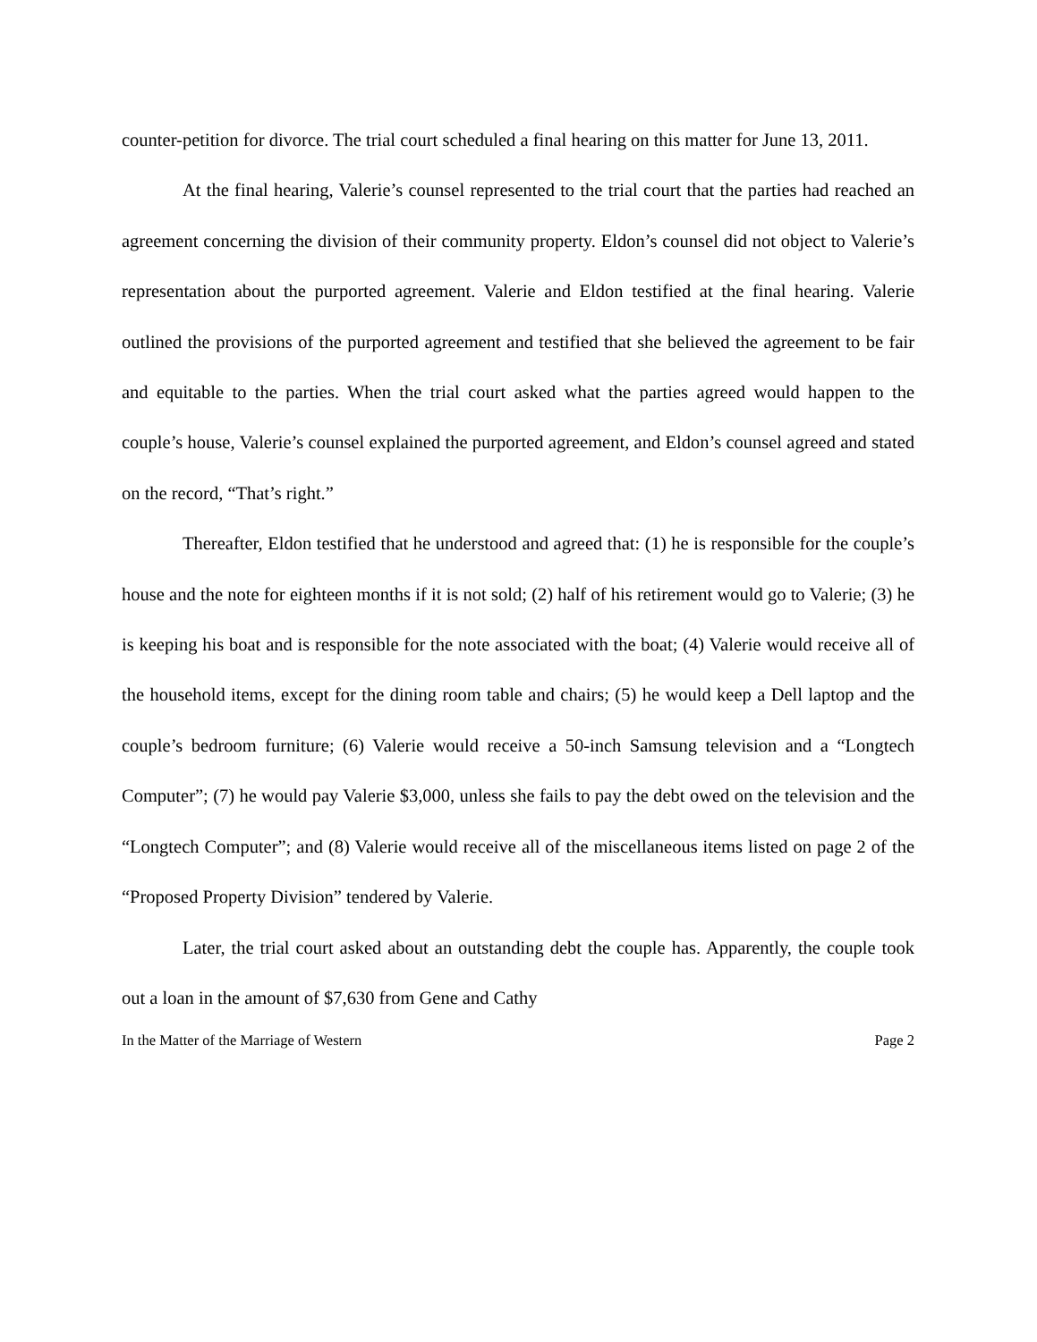counter-petition for divorce. The trial court scheduled a final hearing on this matter for June 13, 2011.
At the final hearing, Valerie’s counsel represented to the trial court that the parties had reached an agreement concerning the division of their community property. Eldon’s counsel did not object to Valerie’s representation about the purported agreement. Valerie and Eldon testified at the final hearing. Valerie outlined the provisions of the purported agreement and testified that she believed the agreement to be fair and equitable to the parties. When the trial court asked what the parties agreed would happen to the couple’s house, Valerie’s counsel explained the purported agreement, and Eldon’s counsel agreed and stated on the record, “That’s right.”
Thereafter, Eldon testified that he understood and agreed that: (1) he is responsible for the couple’s house and the note for eighteen months if it is not sold; (2) half of his retirement would go to Valerie; (3) he is keeping his boat and is responsible for the note associated with the boat; (4) Valerie would receive all of the household items, except for the dining room table and chairs; (5) he would keep a Dell laptop and the couple’s bedroom furniture; (6) Valerie would receive a 50-inch Samsung television and a “Longtech Computer”; (7) he would pay Valerie $3,000, unless she fails to pay the debt owed on the television and the “Longtech Computer”; and (8) Valerie would receive all of the miscellaneous items listed on page 2 of the “Proposed Property Division” tendered by Valerie.
Later, the trial court asked about an outstanding debt the couple has. Apparently, the couple took out a loan in the amount of $7,630 from Gene and Cathy
In the Matter of the Marriage of Western Page 2